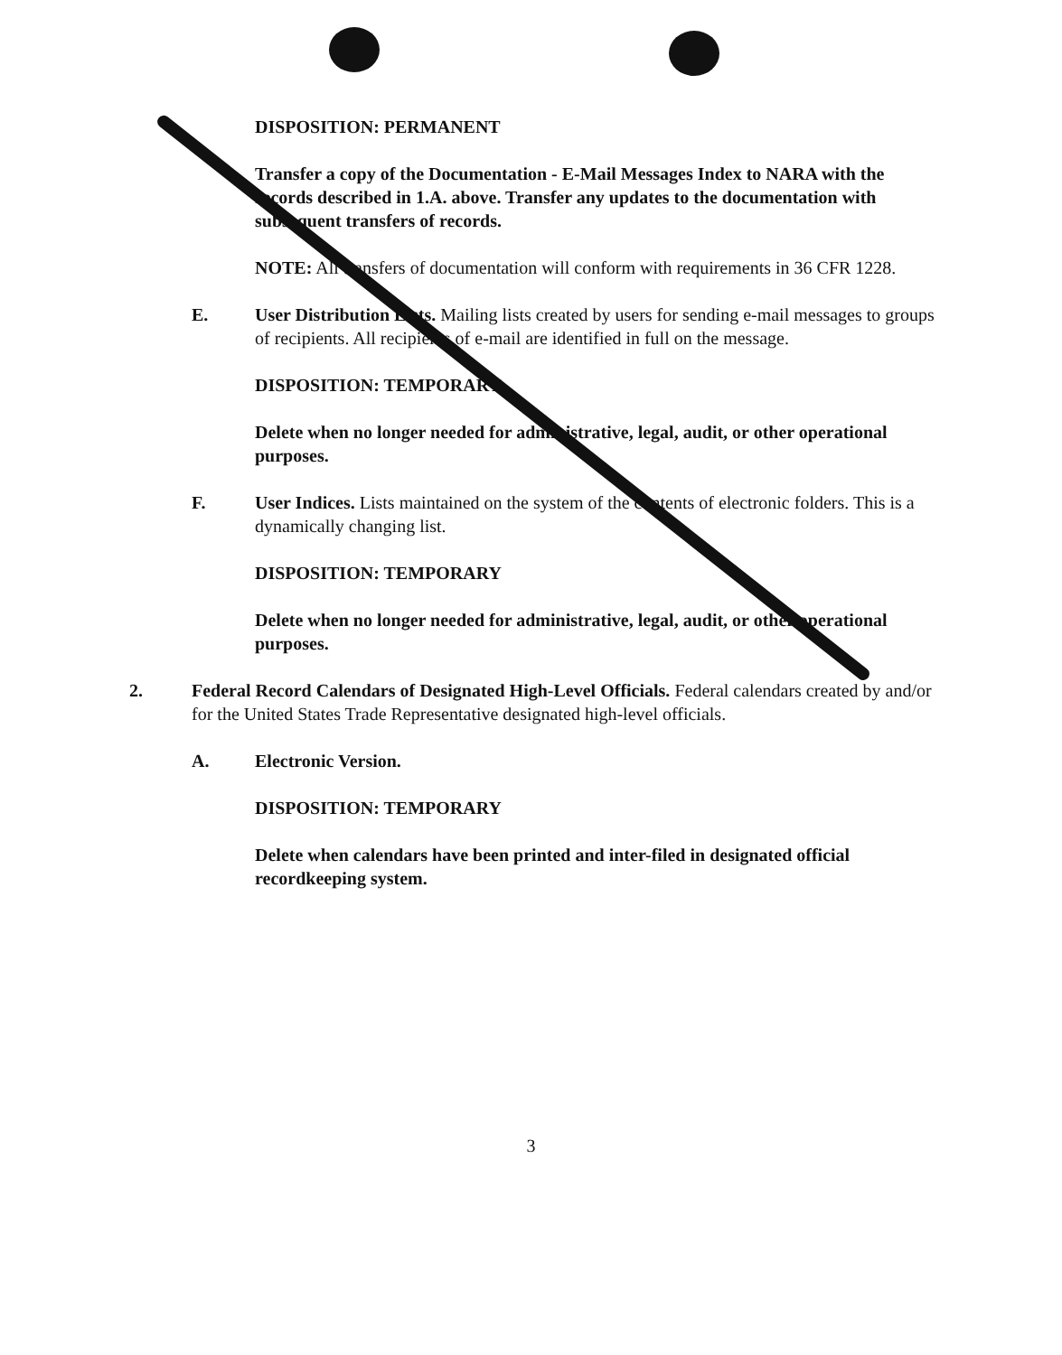DISPOSITION: PERMANENT
Transfer a copy of the Documentation - E-Mail Messages Index to NARA with the records described in 1.A. above. Transfer any updates to the documentation with subsequent transfers of records.
NOTE: All transfers of documentation will conform with requirements in 36 CFR 1228.
E. User Distribution Lists. Mailing lists created by users for sending e-mail messages to groups of recipients. All recipients of e-mail are identified in full on the message.
DISPOSITION: TEMPORARY
Delete when no longer needed for administrative, legal, audit, or other operational purposes.
F. User Indices. Lists maintained on the system of the contents of electronic folders. This is a dynamically changing list.
DISPOSITION: TEMPORARY
Delete when no longer needed for administrative, legal, audit, or other operational purposes.
2. Federal Record Calendars of Designated High-Level Officials. Federal calendars created by and/or for the United States Trade Representative designated high-level officials.
A. Electronic Version.
DISPOSITION: TEMPORARY
Delete when calendars have been printed and inter-filed in designated official recordkeeping system.
3